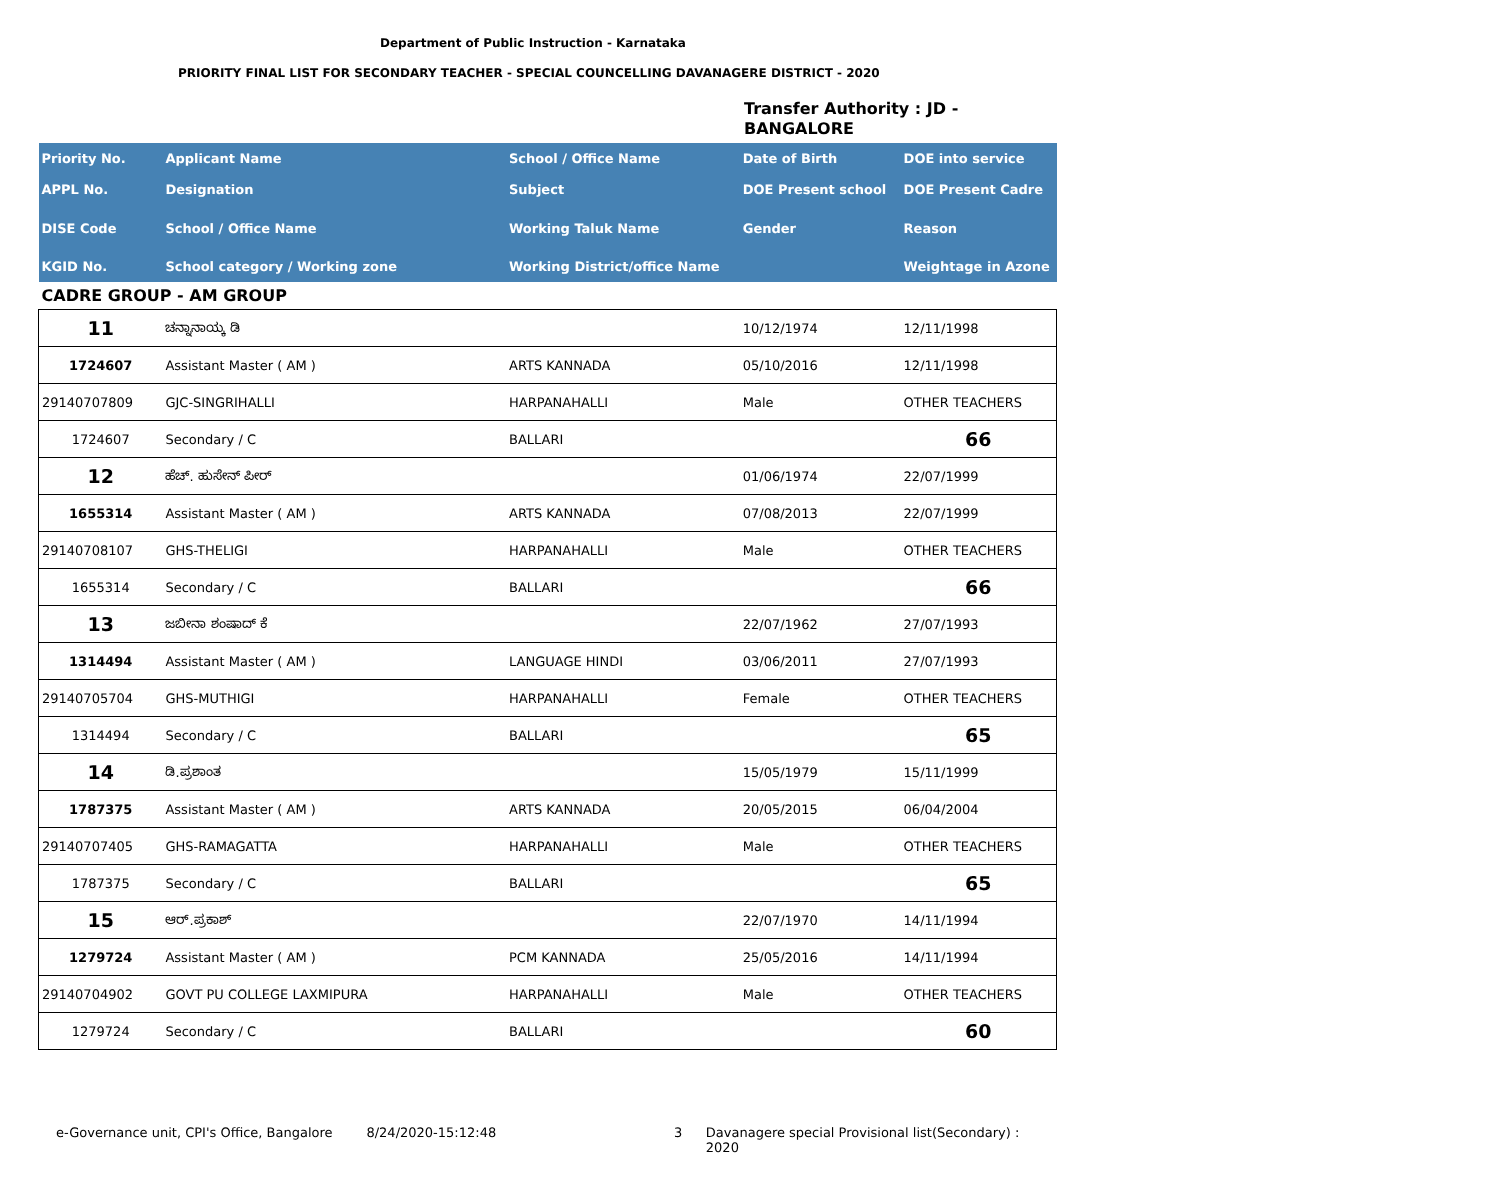Department of Public Instruction - Karnataka
PRIORITY FINAL LIST FOR SECONDARY TEACHER - SPECIAL COUNCELLING DAVANAGERE DISTRICT - 2020
Transfer Authority : JD -
BANGALORE
| Priority No. | Applicant Name | School / Office Name | Date of Birth | DOE into service |
| APPL No. | Designation | Subject | DOE Present school | DOE Present Cadre |
| DISE Code | School / Office Name | Working Taluk Name | Gender | Reason |
| KGID No. | School category / Working zone | Working District/office Name | | Weightage in Azone |
| CADRE GROUP - AM GROUP | | | | |
| 11 | ಚನ್ನಾನಾಯ್ಕ ಡಿ | | 10/12/1974 | 12/11/1998 |
| 1724607 | Assistant Master ( AM ) | ARTS KANNADA | 05/10/2016 | 12/11/1998 |
| 29140707809 | GJC-SINGRIHALLI | HARPANAHALLI | Male | OTHER TEACHERS |
| 1724607 | Secondary / C | BALLARI | | 66 |
| 12 | ಹೆಚ್. ಹುಸೇನ್ ಪೀರ್ | | 01/06/1974 | 22/07/1999 |
| 1655314 | Assistant Master ( AM ) | ARTS KANNADA | 07/08/2013 | 22/07/1999 |
| 29140708107 | GHS-THELIGI | HARPANAHALLI | Male | OTHER TEACHERS |
| 1655314 | Secondary / C | BALLARI | | 66 |
| 13 | ಜಬೀನಾ ಶಂಷಾದ್ ಕೆ | | 22/07/1962 | 27/07/1993 |
| 1314494 | Assistant Master ( AM ) | LANGUAGE HINDI | 03/06/2011 | 27/07/1993 |
| 29140705704 | GHS-MUTHIGI | HARPANAHALLI | Female | OTHER TEACHERS |
| 1314494 | Secondary / C | BALLARI | | 65 |
| 14 | ಡಿ.ಪ್ರಶಾಂತ | | 15/05/1979 | 15/11/1999 |
| 1787375 | Assistant Master ( AM ) | ARTS KANNADA | 20/05/2015 | 06/04/2004 |
| 29140707405 | GHS-RAMAGATTA | HARPANAHALLI | Male | OTHER TEACHERS |
| 1787375 | Secondary / C | BALLARI | | 65 |
| 15 | ಆರ್.ಪ್ರಕಾಶ್ | | 22/07/1970 | 14/11/1994 |
| 1279724 | Assistant Master ( AM ) | PCM KANNADA | 25/05/2016 | 14/11/1994 |
| 29140704902 | GOVT PU COLLEGE LAXMIPURA | HARPANAHALLI | Male | OTHER TEACHERS |
| 1279724 | Secondary / C | BALLARI | | 60 |
e-Governance unit, CPI's Office, Bangalore 8/24/2020-15:12:48 3 Davanagere special Provisional list(Secondary) : 2020